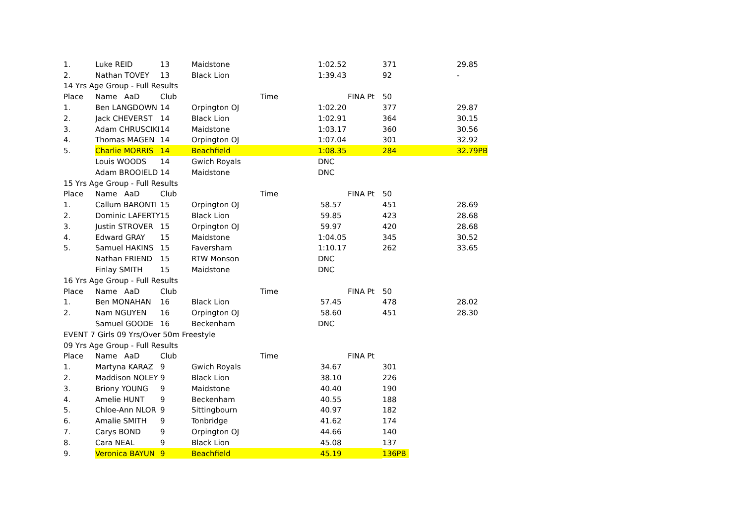| 1. | Luke REID | 13 | Maidstone | | 1:02.52 | 371 | 29.85 |
| 2. | Nathan TOVEY | 13 | Black Lion | | 1:39.43 | 92 | - |
| 14 Yrs Age Group - Full Results | | | | | | | |
| Place | Name AaD | Club | Time | | FINA Pt | 50 | |
| 1. | Ben LANGDOWN | 14 | Orpington OJ | | 1:02.20 | 377 | 29.87 |
| 2. | Jack CHEVERST | 14 | Black Lion | | 1:02.91 | 364 | 30.15 |
| 3. | Adam CHRUSCIKI | 14 | Maidstone | | 1:03.17 | 360 | 30.56 |
| 4. | Thomas MAGEN | 14 | Orpington OJ | | 1:07.04 | 301 | 32.92 |
| 5. | Charlie MORRIS | 14 | Beachfield | | 1:08.35 | 284 | 32.79PB |
| | Louis WOODS | 14 | Gwich Royals | | DNC | | |
| | Adam BROOIELD | 14 | Maidstone | | DNC | | |
| 15 Yrs Age Group - Full Results | | | | | | | |
| Place | Name AaD | Club | Time | | FINA Pt | 50 | |
| 1. | Callum BARONTI | 15 | Orpington OJ | | 58.57 | 451 | 28.69 |
| 2. | Dominic LAFERTY | 15 | Black Lion | | 59.85 | 423 | 28.68 |
| 3. | Justin STROVER | 15 | Orpington OJ | | 59.97 | 420 | 28.68 |
| 4. | Edward GRAY | 15 | Maidstone | | 1:04.05 | 345 | 30.52 |
| 5. | Samuel HAKINS | 15 | Faversham | | 1:10.17 | 262 | 33.65 |
| | Nathan FRIEND | 15 | RTW Monson | | DNC | | |
| | Finlay SMITH | 15 | Maidstone | | DNC | | |
| 16 Yrs Age Group - Full Results | | | | | | | |
| Place | Name AaD | Club | Time | | FINA Pt | 50 | |
| 1. | Ben MONAHAN | 16 | Black Lion | | 57.45 | 478 | 28.02 |
| 2. | Nam NGUYEN | 16 | Orpington OJ | | 58.60 | 451 | 28.30 |
| | Samuel GOODE | 16 | Beckenham | | DNC | | |
| EVENT 7 Girls 09 Yrs/Over 50m Freestyle | | | | | | | |
| 09 Yrs Age Group - Full Results | | | | | | | |
| Place | Name AaD | Club | Time | | FINA Pt | | |
| 1. | Martyna KARAZ | 9 | Gwich Royals | | 34.67 | 301 | |
| 2. | Maddison NOLEY | 9 | Black Lion | | 38.10 | 226 | |
| 3. | Briony YOUNG | 9 | Maidstone | | 40.40 | 190 | |
| 4. | Amelie HUNT | 9 | Beckenham | | 40.55 | 188 | |
| 5. | Chloe-Ann NLOR | 9 | Sittingbourn | | 40.97 | 182 | |
| 6. | Amalie SMITH | 9 | Tonbridge | | 41.62 | 174 | |
| 7. | Carys BOND | 9 | Orpington OJ | | 44.66 | 140 | |
| 8. | Cara NEAL | 9 | Black Lion | | 45.08 | 137 | |
| 9. | Veronica BAYUN | 9 | Beachfield | | 45.19 | 136PB | |